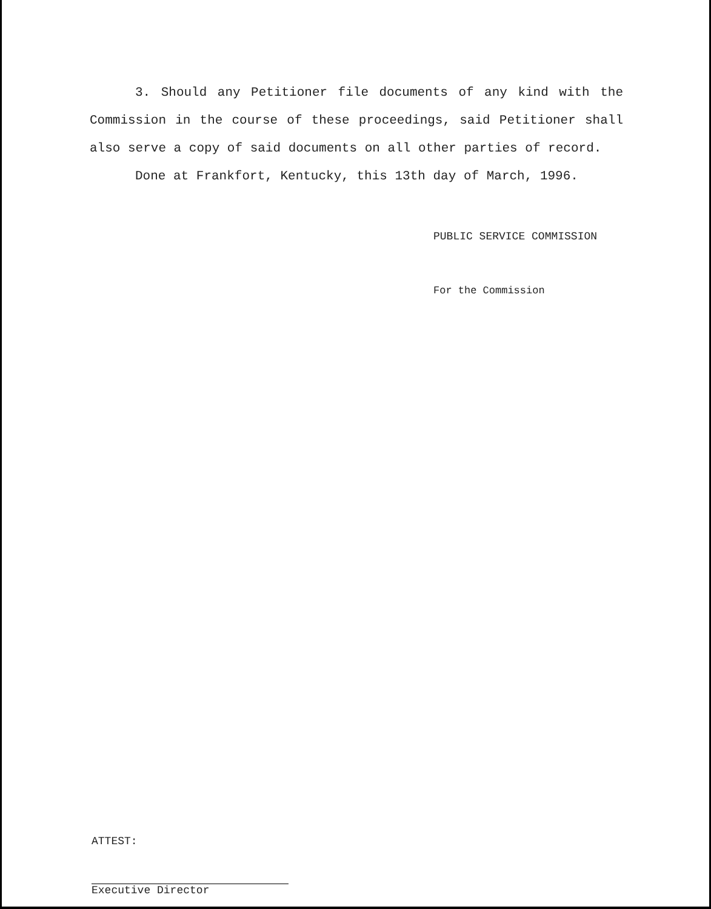3. Should any Petitioner file documents of any kind with the Commission in the course of these proceedings, said Petitioner shall also serve a copy of said documents on all other parties of record.
Done at Frankfort, Kentucky, this 13th day of March, 1996.
PUBLIC SERVICE COMMISSION
For the Commission
ATTEST:
Executive Director